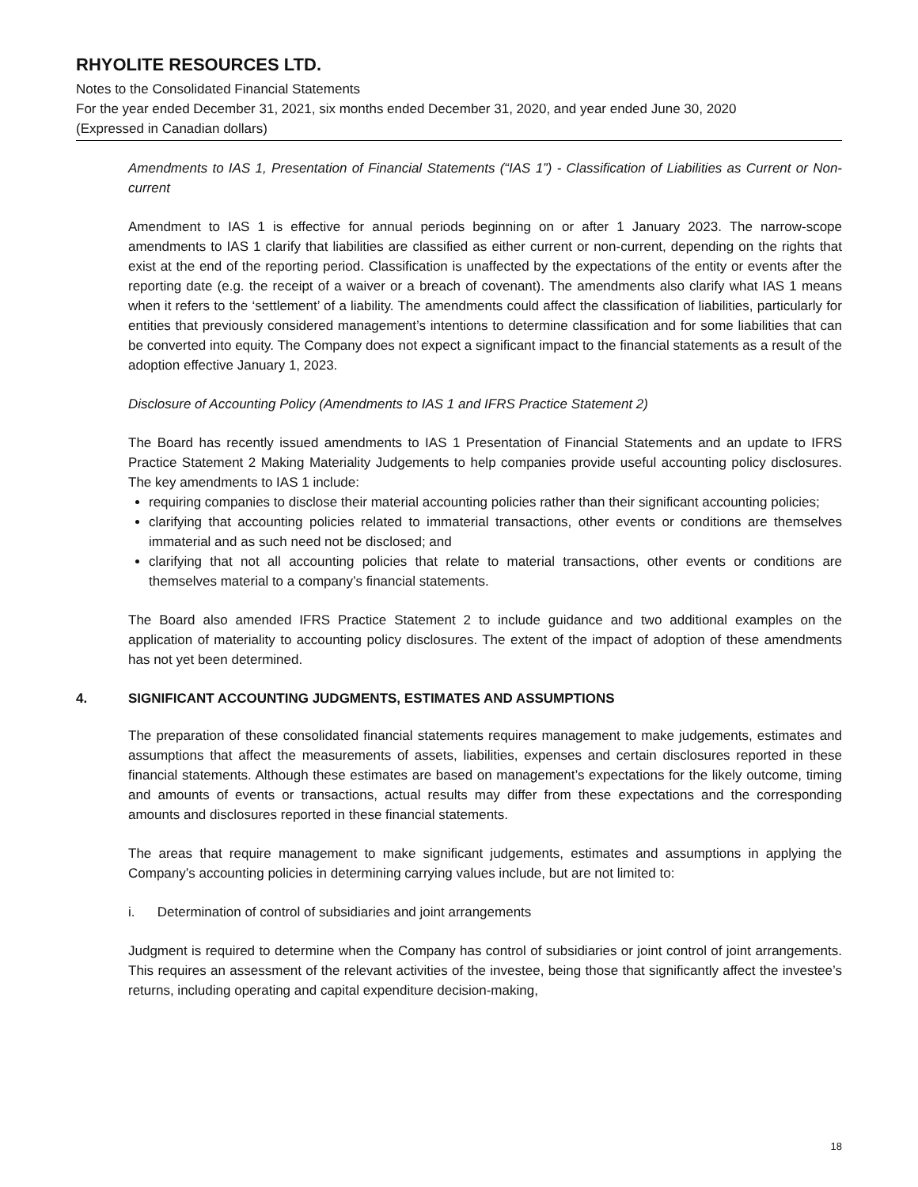RHYOLITE RESOURCES LTD.
Notes to the Consolidated Financial Statements
For the year ended December 31, 2021, six months ended December 31, 2020, and year ended June 30, 2020
(Expressed in Canadian dollars)
Amendments to IAS 1, Presentation of Financial Statements (“IAS 1”) - Classification of Liabilities as Current or Non-current
Amendment to IAS 1 is effective for annual periods beginning on or after 1 January 2023. The narrow-scope amendments to IAS 1 clarify that liabilities are classified as either current or non-current, depending on the rights that exist at the end of the reporting period. Classification is unaffected by the expectations of the entity or events after the reporting date (e.g. the receipt of a waiver or a breach of covenant). The amendments also clarify what IAS 1 means when it refers to the ‘settlement’ of a liability. The amendments could affect the classification of liabilities, particularly for entities that previously considered management’s intentions to determine classification and for some liabilities that can be converted into equity. The Company does not expect a significant impact to the financial statements as a result of the adoption effective January 1, 2023.
Disclosure of Accounting Policy (Amendments to IAS 1 and IFRS Practice Statement 2)
The Board has recently issued amendments to IAS 1 Presentation of Financial Statements and an update to IFRS Practice Statement 2 Making Materiality Judgements to help companies provide useful accounting policy disclosures. The key amendments to IAS 1 include:
requiring companies to disclose their material accounting policies rather than their significant accounting policies;
clarifying that accounting policies related to immaterial transactions, other events or conditions are themselves immaterial and as such need not be disclosed; and
clarifying that not all accounting policies that relate to material transactions, other events or conditions are themselves material to a company’s financial statements.
The Board also amended IFRS Practice Statement 2 to include guidance and two additional examples on the application of materiality to accounting policy disclosures. The extent of the impact of adoption of these amendments has not yet been determined.
4. SIGNIFICANT ACCOUNTING JUDGMENTS, ESTIMATES AND ASSUMPTIONS
The preparation of these consolidated financial statements requires management to make judgements, estimates and assumptions that affect the measurements of assets, liabilities, expenses and certain disclosures reported in these financial statements. Although these estimates are based on management’s expectations for the likely outcome, timing and amounts of events or transactions, actual results may differ from these expectations and the corresponding amounts and disclosures reported in these financial statements.
The areas that require management to make significant judgements, estimates and assumptions in applying the Company’s accounting policies in determining carrying values include, but are not limited to:
i. Determination of control of subsidiaries and joint arrangements
Judgment is required to determine when the Company has control of subsidiaries or joint control of joint arrangements. This requires an assessment of the relevant activities of the investee, being those that significantly affect the investee’s returns, including operating and capital expenditure decision-making,
18